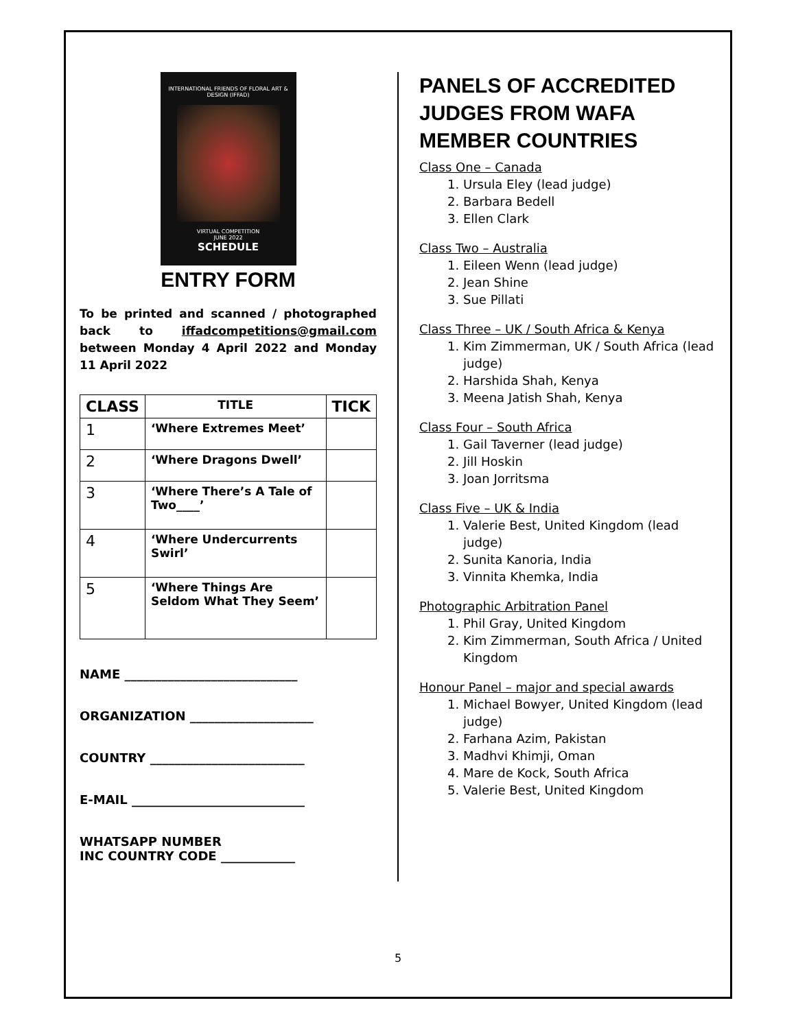INTERNATIONAL FRIENDS OF FLORAL ART & DESIGN (IFFAD)
VIRTUAL COMPETITION
JUNE 2022
SCHEDULE
ENTRY FORM
To be printed and scanned / photographed back to iffadcompetitions@gmail.com between Monday 4 April 2022 and Monday 11 April 2022
| CLASS | TITLE | TICK |
| --- | --- | --- |
| 1 | ‘Where Extremes Meet’ | |
| 2 | ‘Where Dragons Dwell’ | |
| 3 | ‘Where There’s A Tale of Two____’ | |
| 4 | ‘Where Undercurrents Swirl’ | |
| 5 | ‘Where Things Are Seldom What They Seem’ | |
NAME ____________________________
ORGANIZATION ____________________
COUNTRY _________________________
E-MAIL ____________________________
WHATSAPP NUMBER
INC COUNTRY CODE ____________
PANELS OF ACCREDITED JUDGES FROM WAFA MEMBER COUNTRIES
Class One – Canada
1. Ursula Eley (lead judge)
2. Barbara Bedell
3. Ellen Clark
Class Two – Australia
1. Eileen Wenn (lead judge)
2. Jean Shine
3. Sue Pillati
Class Three – UK / South Africa & Kenya
1. Kim Zimmerman, UK / South Africa (lead judge)
2. Harshida Shah, Kenya
3. Meena Jatish Shah, Kenya
Class Four – South Africa
1. Gail Taverner (lead judge)
2. Jill Hoskin
3. Joan Jorritsma
Class Five – UK & India
1. Valerie Best, United Kingdom (lead judge)
2. Sunita Kanoria, India
3. Vinnita Khemka, India
Photographic Arbitration Panel
1. Phil Gray, United Kingdom
2. Kim Zimmerman, South Africa / United Kingdom
Honour Panel – major and special awards
1. Michael Bowyer, United Kingdom (lead judge)
2. Farhana Azim, Pakistan
3. Madhvi Khimji, Oman
4. Mare de Kock, South Africa
5. Valerie Best, United Kingdom
5